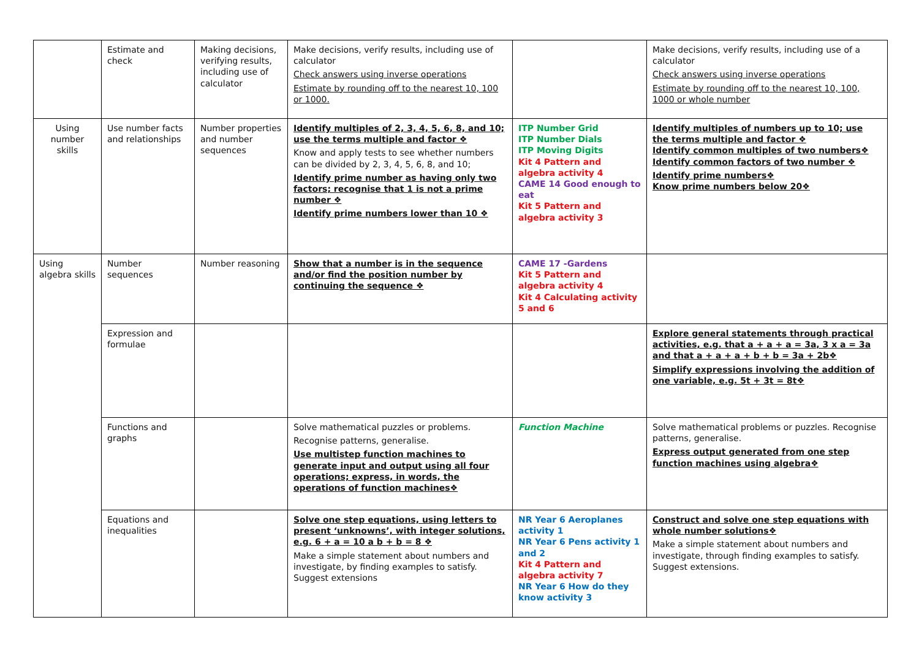| | Estimate and check | Making decisions, verifying results, including use of calculator | Make decisions, verify results, including use of calculator Check answers using inverse operations Estimate by rounding off to the nearest 10, 100 or 1000. | | Make decisions, verify results, including use of a calculator Check answers using inverse operations Estimate by rounding off to the nearest 10, 100, 1000 or whole number |
| Using number skills | Use number facts and relationships | Number properties and number sequences | Identify multiples of 2, 3, 4, 5, 6, 8, and 10; use the terms multiple and factor ❖ Know and apply tests to see whether numbers can be divided by 2, 3, 4, 5, 6, 8, and 10; Identify prime number as having only two factors; recognise that 1 is not a prime number ❖ Identify prime numbers lower than 10 ❖ | ITP Number Grid ITP Number Dials ITP Moving Digits Kit 4 Pattern and algebra activity 4 CAME 14 Good enough to eat Kit 5 Pattern and algebra activity 3 | Identify multiples of numbers up to 10; use the terms multiple and factor ❖ Identify common multiples of two numbers❖ Identify common factors of two number ❖ Identify prime numbers❖ Know prime numbers below 20❖ |
| Using algebra skills | Number sequences | Number reasoning | Show that a number is in the sequence and/or find the position number by continuing the sequence ❖ | CAME 17 -Gardens Kit 5 Pattern and algebra activity 4 Kit 4 Calculating activity 5 and 6 | |
| | Expression and formulae | | | | Explore general statements through practical activities, e.g. that a + a + a = 3a, 3 x a = 3a and that a + a + a + b + b = 3a + 2b❖ Simplify expressions involving the addition of one variable, e.g. 5t + 3t = 8t❖ |
| | Functions and graphs | | Solve mathematical puzzles or problems. Recognise patterns, generalise. Use multistep function machines to generate input and output using all four operations; express, in words, the operations of function machines❖ | Function Machine | Solve mathematical problems or puzzles. Recognise patterns, generalise. Express output generated from one step function machines using algebra❖ |
| | Equations and inequalities | | Solve one step equations, using letters to present ‘unknowns’, with integer solutions, e.g. 6 + a = 10 a b + b = 8 ❖ Make a simple statement about numbers and investigate, by finding examples to satisfy. Suggest extensions | NR Year 6 Aeroplanes activity 1 NR Year 6 Pens activity 1 and 2 Kit 4 Pattern and algebra activity 7 NR Year 6 How do they know activity 3 | Construct and solve one step equations with whole number solutions❖ Make a simple statement about numbers and investigate, through finding examples to satisfy. Suggest extensions. |